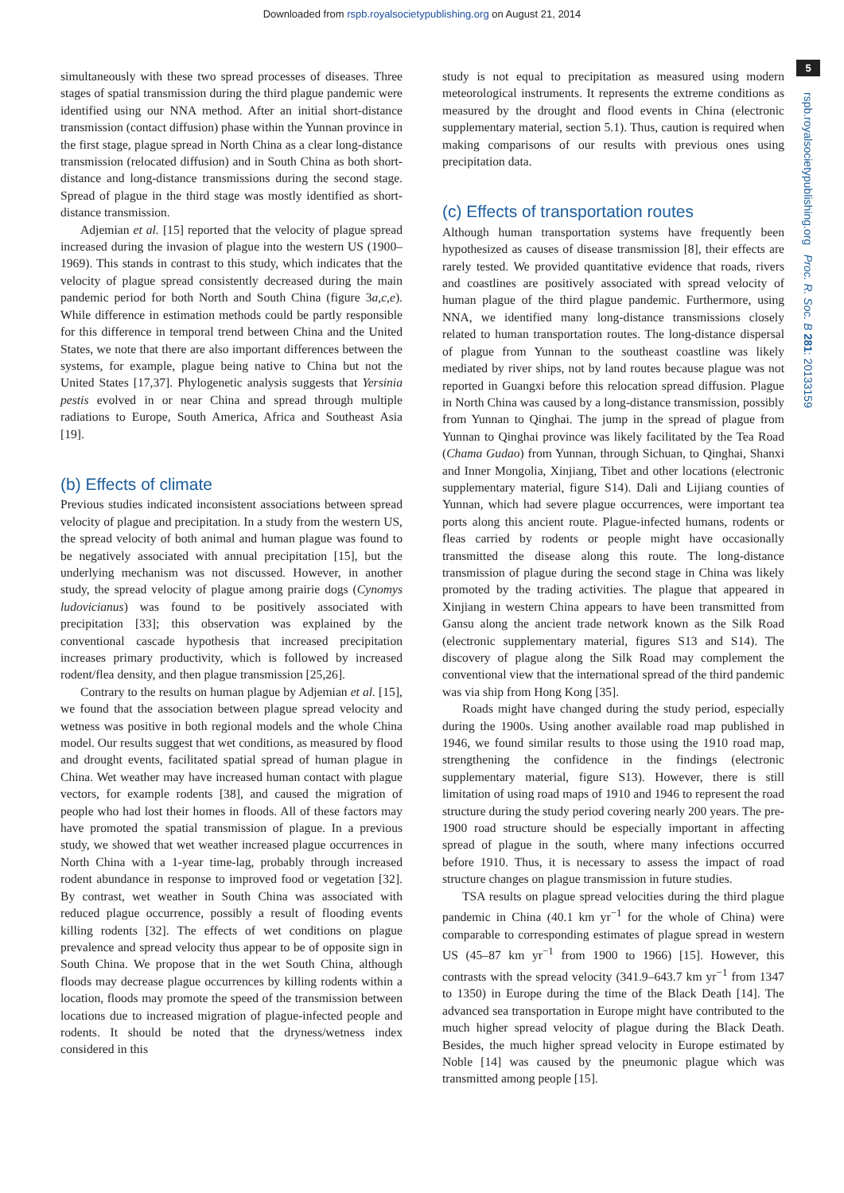Downloaded from rspb.royalsocietypublishing.org on August 21, 2014
5
rspb.royalsocietypublishing.org Proc. R. Soc. B 281: 20133159
simultaneously with these two spread processes of diseases. Three stages of spatial transmission during the third plague pandemic were identified using our NNA method. After an initial short-distance transmission (contact diffusion) phase within the Yunnan province in the first stage, plague spread in North China as a clear long-distance transmission (relocated diffusion) and in South China as both short-distance and long-distance transmissions during the second stage. Spread of plague in the third stage was mostly identified as short-distance transmission.
Adjemian et al. [15] reported that the velocity of plague spread increased during the invasion of plague into the western US (1900–1969). This stands in contrast to this study, which indicates that the velocity of plague spread consistently decreased during the main pandemic period for both North and South China (figure 3a,c,e). While difference in estimation methods could be partly responsible for this difference in temporal trend between China and the United States, we note that there are also important differences between the systems, for example, plague being native to China but not the United States [17,37]. Phylogenetic analysis suggests that Yersinia pestis evolved in or near China and spread through multiple radiations to Europe, South America, Africa and Southeast Asia [19].
(b) Effects of climate
Previous studies indicated inconsistent associations between spread velocity of plague and precipitation. In a study from the western US, the spread velocity of both animal and human plague was found to be negatively associated with annual precipitation [15], but the underlying mechanism was not discussed. However, in another study, the spread velocity of plague among prairie dogs (Cynomys ludovicianus) was found to be positively associated with precipitation [33]; this observation was explained by the conventional cascade hypothesis that increased precipitation increases primary productivity, which is followed by increased rodent/flea density, and then plague transmission [25,26].
Contrary to the results on human plague by Adjemian et al. [15], we found that the association between plague spread velocity and wetness was positive in both regional models and the whole China model. Our results suggest that wet conditions, as measured by flood and drought events, facilitated spatial spread of human plague in China. Wet weather may have increased human contact with plague vectors, for example rodents [38], and caused the migration of people who had lost their homes in floods. All of these factors may have promoted the spatial transmission of plague. In a previous study, we showed that wet weather increased plague occurrences in North China with a 1-year time-lag, probably through increased rodent abundance in response to improved food or vegetation [32]. By contrast, wet weather in South China was associated with reduced plague occurrence, possibly a result of flooding events killing rodents [32]. The effects of wet conditions on plague prevalence and spread velocity thus appear to be of opposite sign in South China. We propose that in the wet South China, although floods may decrease plague occurrences by killing rodents within a location, floods may promote the speed of the transmission between locations due to increased migration of plague-infected people and rodents. It should be noted that the dryness/wetness index considered in this
study is not equal to precipitation as measured using modern meteorological instruments. It represents the extreme conditions as measured by the drought and flood events in China (electronic supplementary material, section 5.1). Thus, caution is required when making comparisons of our results with previous ones using precipitation data.
(c) Effects of transportation routes
Although human transportation systems have frequently been hypothesized as causes of disease transmission [8], their effects are rarely tested. We provided quantitative evidence that roads, rivers and coastlines are positively associated with spread velocity of human plague of the third plague pandemic. Furthermore, using NNA, we identified many long-distance transmissions closely related to human transportation routes. The long-distance dispersal of plague from Yunnan to the southeast coastline was likely mediated by river ships, not by land routes because plague was not reported in Guangxi before this relocation spread diffusion. Plague in North China was caused by a long-distance transmission, possibly from Yunnan to Qinghai. The jump in the spread of plague from Yunnan to Qinghai province was likely facilitated by the Tea Road (Chama Gudao) from Yunnan, through Sichuan, to Qinghai, Shanxi and Inner Mongolia, Xinjiang, Tibet and other locations (electronic supplementary material, figure S14). Dali and Lijiang counties of Yunnan, which had severe plague occurrences, were important tea ports along this ancient route. Plague-infected humans, rodents or fleas carried by rodents or people might have occasionally transmitted the disease along this route. The long-distance transmission of plague during the second stage in China was likely promoted by the trading activities. The plague that appeared in Xinjiang in western China appears to have been transmitted from Gansu along the ancient trade network known as the Silk Road (electronic supplementary material, figures S13 and S14). The discovery of plague along the Silk Road may complement the conventional view that the international spread of the third pandemic was via ship from Hong Kong [35].
Roads might have changed during the study period, especially during the 1900s. Using another available road map published in 1946, we found similar results to those using the 1910 road map, strengthening the confidence in the findings (electronic supplementary material, figure S13). However, there is still limitation of using road maps of 1910 and 1946 to represent the road structure during the study period covering nearly 200 years. The pre-1900 road structure should be especially important in affecting spread of plague in the south, where many infections occurred before 1910. Thus, it is necessary to assess the impact of road structure changes on plague transmission in future studies.
TSA results on plague spread velocities during the third plague pandemic in China (40.1 km yr<sup>−1</sup> for the whole of China) were comparable to corresponding estimates of plague spread in western US (45–87 km yr<sup>−1</sup> from 1900 to 1966) [15]. However, this contrasts with the spread velocity (341.9–643.7 km yr<sup>−1</sup> from 1347 to 1350) in Europe during the time of the Black Death [14]. The advanced sea transportation in Europe might have contributed to the much higher spread velocity of plague during the Black Death. Besides, the much higher spread velocity in Europe estimated by Noble [14] was caused by the pneumonic plague which was transmitted among people [15].